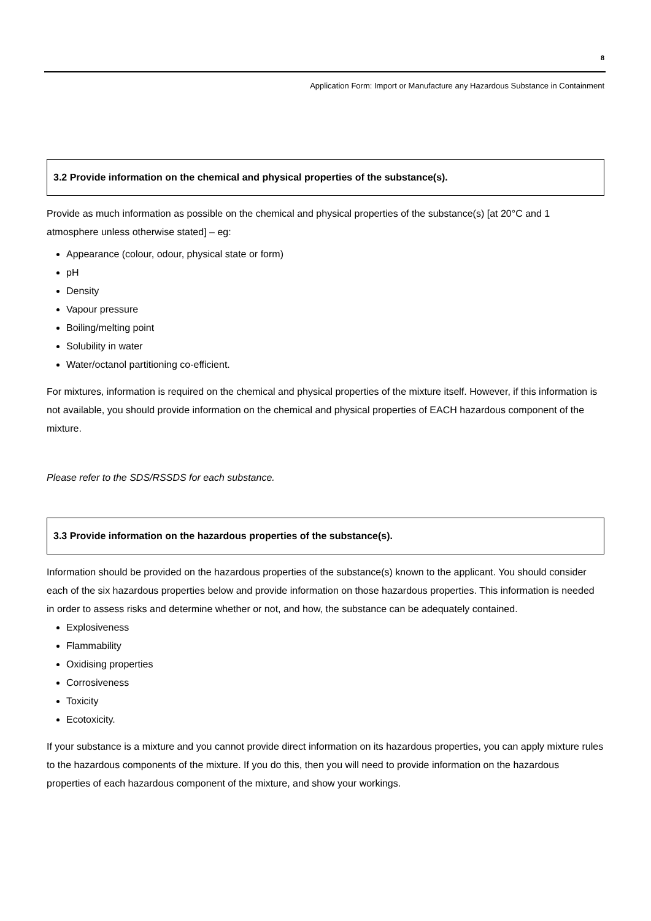8
Application Form: Import or Manufacture any Hazardous Substance in Containment
3.2 Provide information on the chemical and physical properties of the substance(s).
Provide as much information as possible on the chemical and physical properties of the substance(s) [at 20°C and 1 atmosphere unless otherwise stated] – eg:
Appearance (colour, odour, physical state or form)
pH
Density
Vapour pressure
Boiling/melting point
Solubility in water
Water/octanol partitioning co-efficient.
For mixtures, information is required on the chemical and physical properties of the mixture itself. However, if this information is not available, you should provide information on the chemical and physical properties of EACH hazardous component of the mixture.
Please refer to the SDS/RSSDS for each substance.
3.3 Provide information on the hazardous properties of the substance(s).
Information should be provided on the hazardous properties of the substance(s) known to the applicant. You should consider each of the six hazardous properties below and provide information on those hazardous properties. This information is needed in order to assess risks and determine whether or not, and how, the substance can be adequately contained.
Explosiveness
Flammability
Oxidising properties
Corrosiveness
Toxicity
Ecotoxicity.
If your substance is a mixture and you cannot provide direct information on its hazardous properties, you can apply mixture rules to the hazardous components of the mixture. If you do this, then you will need to provide information on the hazardous properties of each hazardous component of the mixture, and show your workings.